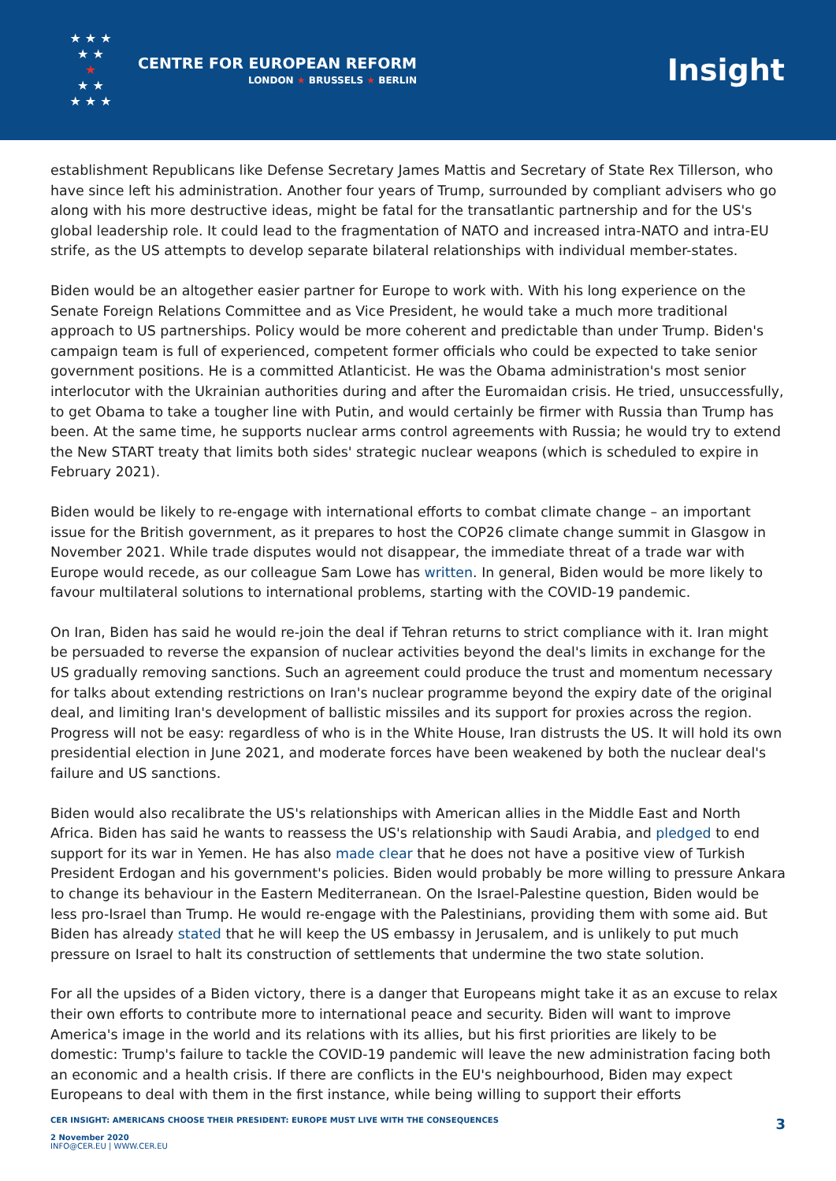★ ★ ★
★ ★
★
★ ★
★ ★ ★
CENTRE FOR EUROPEAN REFORM
LONDON ★ BRUSSELS ★ BERLIN
Insight
establishment Republicans like Defense Secretary James Mattis and Secretary of State Rex Tillerson, who have since left his administration. Another four years of Trump, surrounded by compliant advisers who go along with his more destructive ideas, might be fatal for the transatlantic partnership and for the US's global leadership role. It could lead to the fragmentation of NATO and increased intra-NATO and intra-EU strife, as the US attempts to develop separate bilateral relationships with individual member-states.
Biden would be an altogether easier partner for Europe to work with. With his long experience on the Senate Foreign Relations Committee and as Vice President, he would take a much more traditional approach to US partnerships. Policy would be more coherent and predictable than under Trump. Biden's campaign team is full of experienced, competent former officials who could be expected to take senior government positions. He is a committed Atlanticist. He was the Obama administration's most senior interlocutor with the Ukrainian authorities during and after the Euromaidan crisis. He tried, unsuccessfully, to get Obama to take a tougher line with Putin, and would certainly be firmer with Russia than Trump has been. At the same time, he supports nuclear arms control agreements with Russia; he would try to extend the New START treaty that limits both sides' strategic nuclear weapons (which is scheduled to expire in February 2021).
Biden would be likely to re-engage with international efforts to combat climate change – an important issue for the British government, as it prepares to host the COP26 climate change summit in Glasgow in November 2021. While trade disputes would not disappear, the immediate threat of a trade war with Europe would recede, as our colleague Sam Lowe has written. In general, Biden would be more likely to favour multilateral solutions to international problems, starting with the COVID-19 pandemic.
On Iran, Biden has said he would re-join the deal if Tehran returns to strict compliance with it. Iran might be persuaded to reverse the expansion of nuclear activities beyond the deal's limits in exchange for the US gradually removing sanctions. Such an agreement could produce the trust and momentum necessary for talks about extending restrictions on Iran's nuclear programme beyond the expiry date of the original deal, and limiting Iran's development of ballistic missiles and its support for proxies across the region. Progress will not be easy: regardless of who is in the White House, Iran distrusts the US. It will hold its own presidential election in June 2021, and moderate forces have been weakened by both the nuclear deal's failure and US sanctions.
Biden would also recalibrate the US's relationships with American allies in the Middle East and North Africa. Biden has said he wants to reassess the US's relationship with Saudi Arabia, and pledged to end support for its war in Yemen. He has also made clear that he does not have a positive view of Turkish President Erdogan and his government's policies. Biden would probably be more willing to pressure Ankara to change its behaviour in the Eastern Mediterranean. On the Israel-Palestine question, Biden would be less pro-Israel than Trump. He would re-engage with the Palestinians, providing them with some aid. But Biden has already stated that he will keep the US embassy in Jerusalem, and is unlikely to put much pressure on Israel to halt its construction of settlements that undermine the two state solution.
For all the upsides of a Biden victory, there is a danger that Europeans might take it as an excuse to relax their own efforts to contribute more to international peace and security. Biden will want to improve America's image in the world and its relations with its allies, but his first priorities are likely to be domestic: Trump's failure to tackle the COVID-19 pandemic will leave the new administration facing both an economic and a health crisis. If there are conflicts in the EU's neighbourhood, Biden may expect Europeans to deal with them in the first instance, while being willing to support their efforts
CER INSIGHT: AMERICANS CHOOSE THEIR PRESIDENT: EUROPE MUST LIVE WITH THE CONSEQUENCES
2 November 2020
INFO@CER.EU | WWW.CER.EU
3